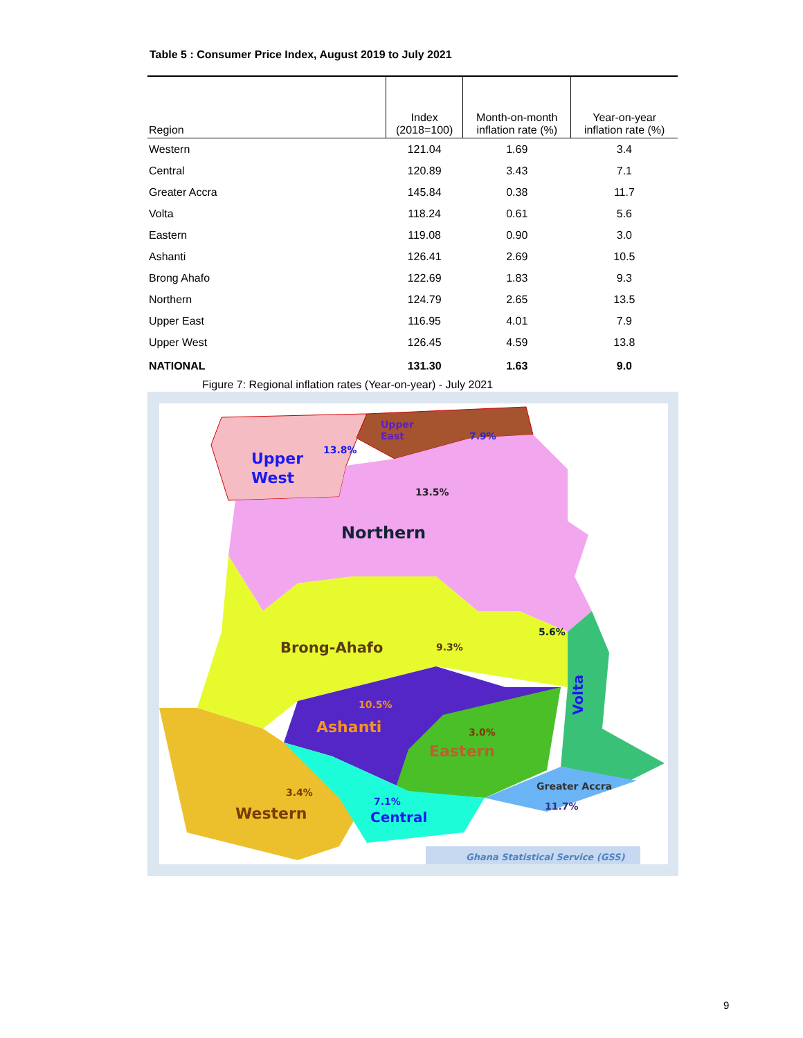Table 5 : Consumer Price Index, August 2019 to July 2021
| Region | Index (2018=100) | Month-on-month inflation rate (%) | Year-on-year inflation rate (%) |
| --- | --- | --- | --- |
| Western | 121.04 | 1.69 | 3.4 |
| Central | 120.89 | 3.43 | 7.1 |
| Greater Accra | 145.84 | 0.38 | 11.7 |
| Volta | 118.24 | 0.61 | 5.6 |
| Eastern | 119.08 | 0.90 | 3.0 |
| Ashanti | 126.41 | 2.69 | 10.5 |
| Brong Ahafo | 122.69 | 1.83 | 9.3 |
| Northern | 124.79 | 2.65 | 13.5 |
| Upper East | 116.95 | 4.01 | 7.9 |
| Upper West | 126.45 | 4.59 | 13.8 |
| NATIONAL | 131.30 | 1.63 | 9.0 |
Figure 7: Regional inflation rates (Year-on-year) - July 2021
Upper
East
7.9%
13.8%
Upper
West
13.5%
Northern
5.6%
Brong-Ahafo
9.3%
Volta
10.5%
Ashanti
3.0%
Eastern
Greater Accra
11.7%
3.4%
7.1%
Western
Central
Ghana Statistical Service (GSS)
9